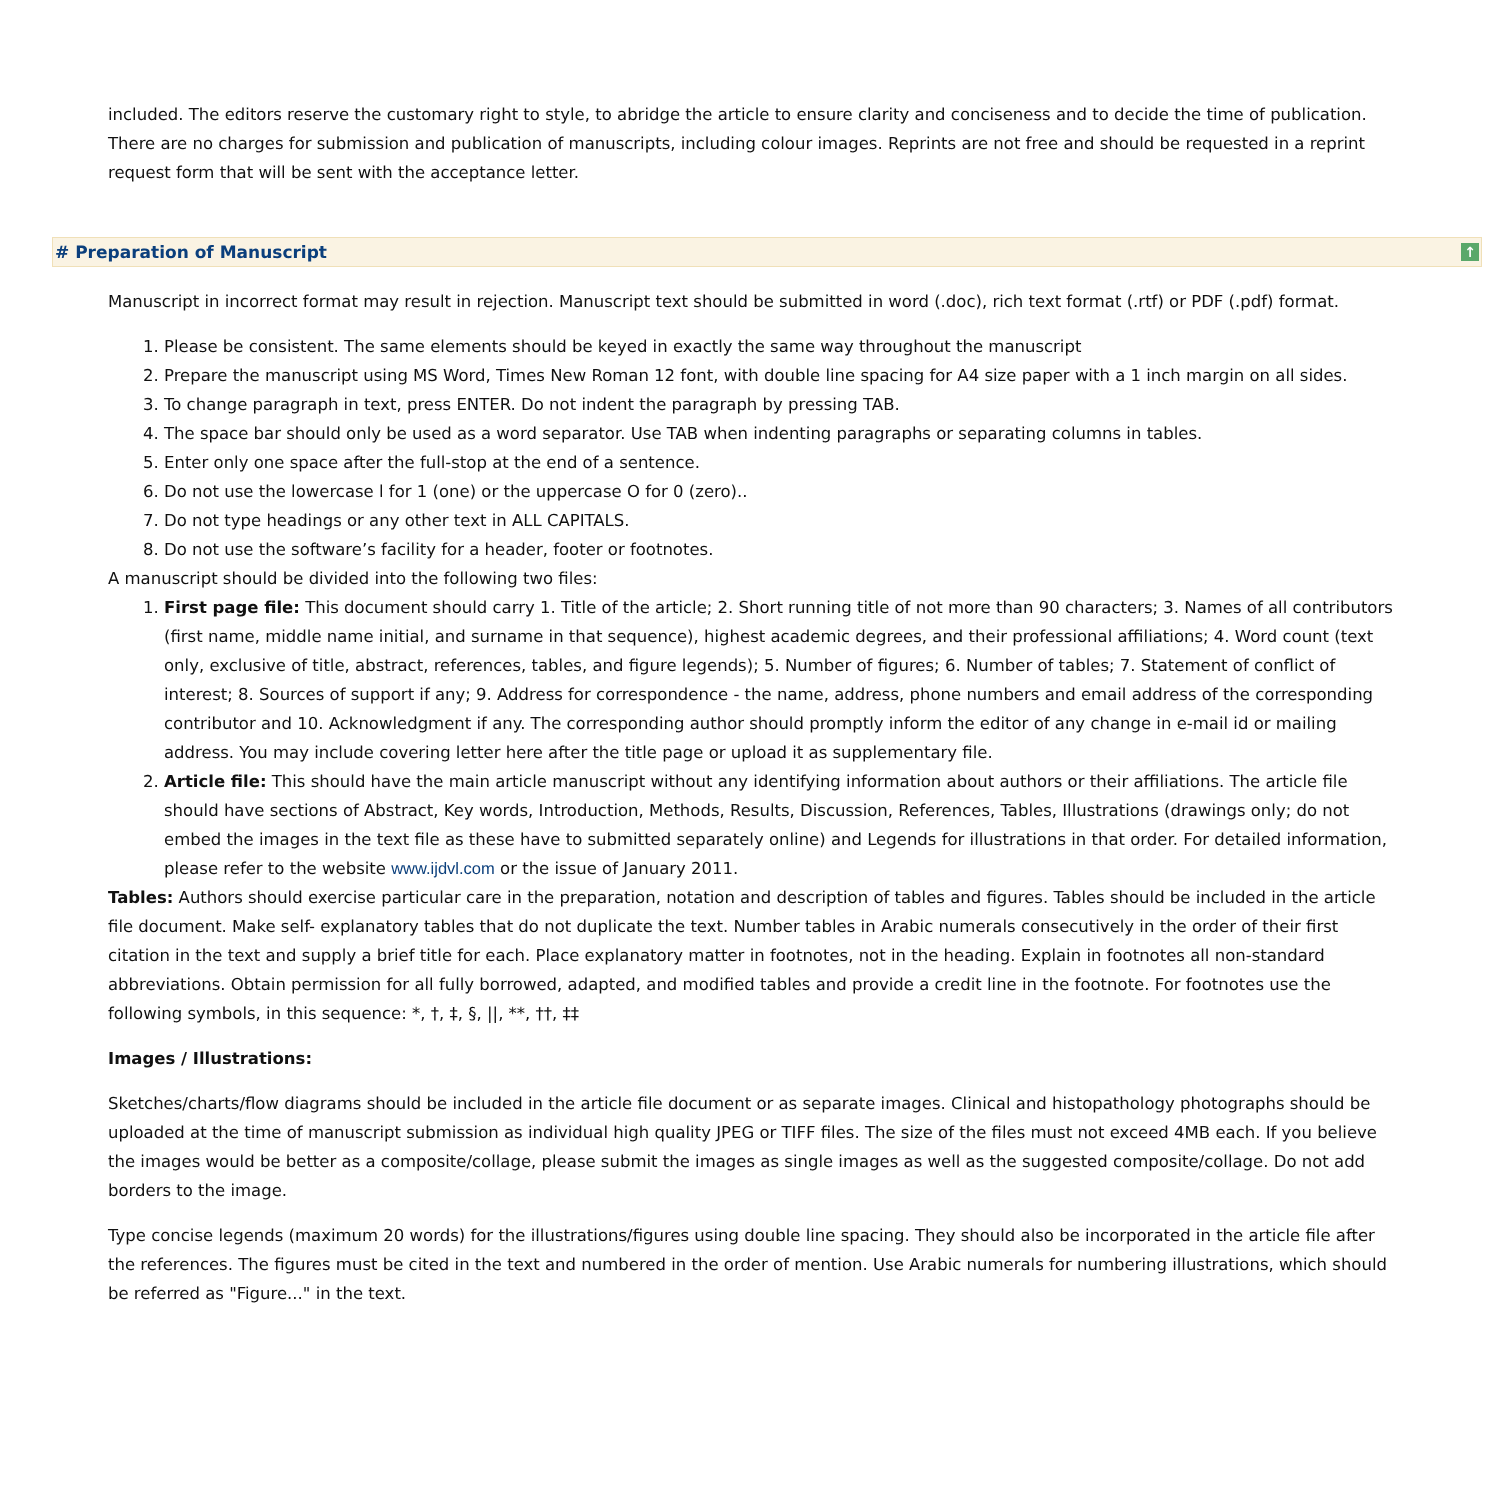included. The editors reserve the customary right to style, to abridge the article to ensure clarity and conciseness and to decide the time of publication. There are no charges for submission and publication of manuscripts, including colour images. Reprints are not free and should be requested in a reprint request form that will be sent with the acceptance letter.
# Preparation of Manuscript ↑
Manuscript in incorrect format may result in rejection. Manuscript text should be submitted in word (.doc), rich text format (.rtf) or PDF (.pdf) format.
1. Please be consistent. The same elements should be keyed in exactly the same way throughout the manuscript
2. Prepare the manuscript using MS Word, Times New Roman 12 font, with double line spacing for A4 size paper with a 1 inch margin on all sides.
3. To change paragraph in text, press ENTER. Do not indent the paragraph by pressing TAB.
4. The space bar should only be used as a word separator. Use TAB when indenting paragraphs or separating columns in tables.
5. Enter only one space after the full-stop at the end of a sentence.
6. Do not use the lowercase l for 1 (one) or the uppercase O for 0 (zero)..
7. Do not type headings or any other text in ALL CAPITALS.
8. Do not use the software’s facility for a header, footer or footnotes.
A manuscript should be divided into the following two files:
1. First page file: This document should carry 1. Title of the article; 2. Short running title of not more than 90 characters; 3. Names of all contributors (first name, middle name initial, and surname in that sequence), highest academic degrees, and their professional affiliations; 4. Word count (text only, exclusive of title, abstract, references, tables, and figure legends); 5. Number of figures; 6. Number of tables; 7. Statement of conflict of interest; 8. Sources of support if any; 9. Address for correspondence - the name, address, phone numbers and email address of the corresponding contributor and 10. Acknowledgment if any. The corresponding author should promptly inform the editor of any change in e-mail id or mailing address. You may include covering letter here after the title page or upload it as supplementary file.
2. Article file: This should have the main article manuscript without any identifying information about authors or their affiliations. The article file should have sections of Abstract, Key words, Introduction, Methods, Results, Discussion, References, Tables, Illustrations (drawings only; do not embed the images in the text file as these have to submitted separately online) and Legends for illustrations in that order. For detailed information, please refer to the website www.ijdvl.com or the issue of January 2011.
Tables: Authors should exercise particular care in the preparation, notation and description of tables and figures. Tables should be included in the article file document. Make self- explanatory tables that do not duplicate the text. Number tables in Arabic numerals consecutively in the order of their first citation in the text and supply a brief title for each. Place explanatory matter in footnotes, not in the heading. Explain in footnotes all non-standard abbreviations. Obtain permission for all fully borrowed, adapted, and modified tables and provide a credit line in the footnote. For footnotes use the following symbols, in this sequence: *, †, ‡, §, ||, **, ††, ‡‡
Images / Illustrations:
Sketches/charts/flow diagrams should be included in the article file document or as separate images. Clinical and histopathology photographs should be uploaded at the time of manuscript submission as individual high quality JPEG or TIFF files. The size of the files must not exceed 4MB each. If you believe the images would be better as a composite/collage, please submit the images as single images as well as the suggested composite/collage. Do not add borders to the image.
Type concise legends (maximum 20 words) for the illustrations/figures using double line spacing. They should also be incorporated in the article file after the references. The figures must be cited in the text and numbered in the order of mention. Use Arabic numerals for numbering illustrations, which should be referred as "Figure..." in the text.